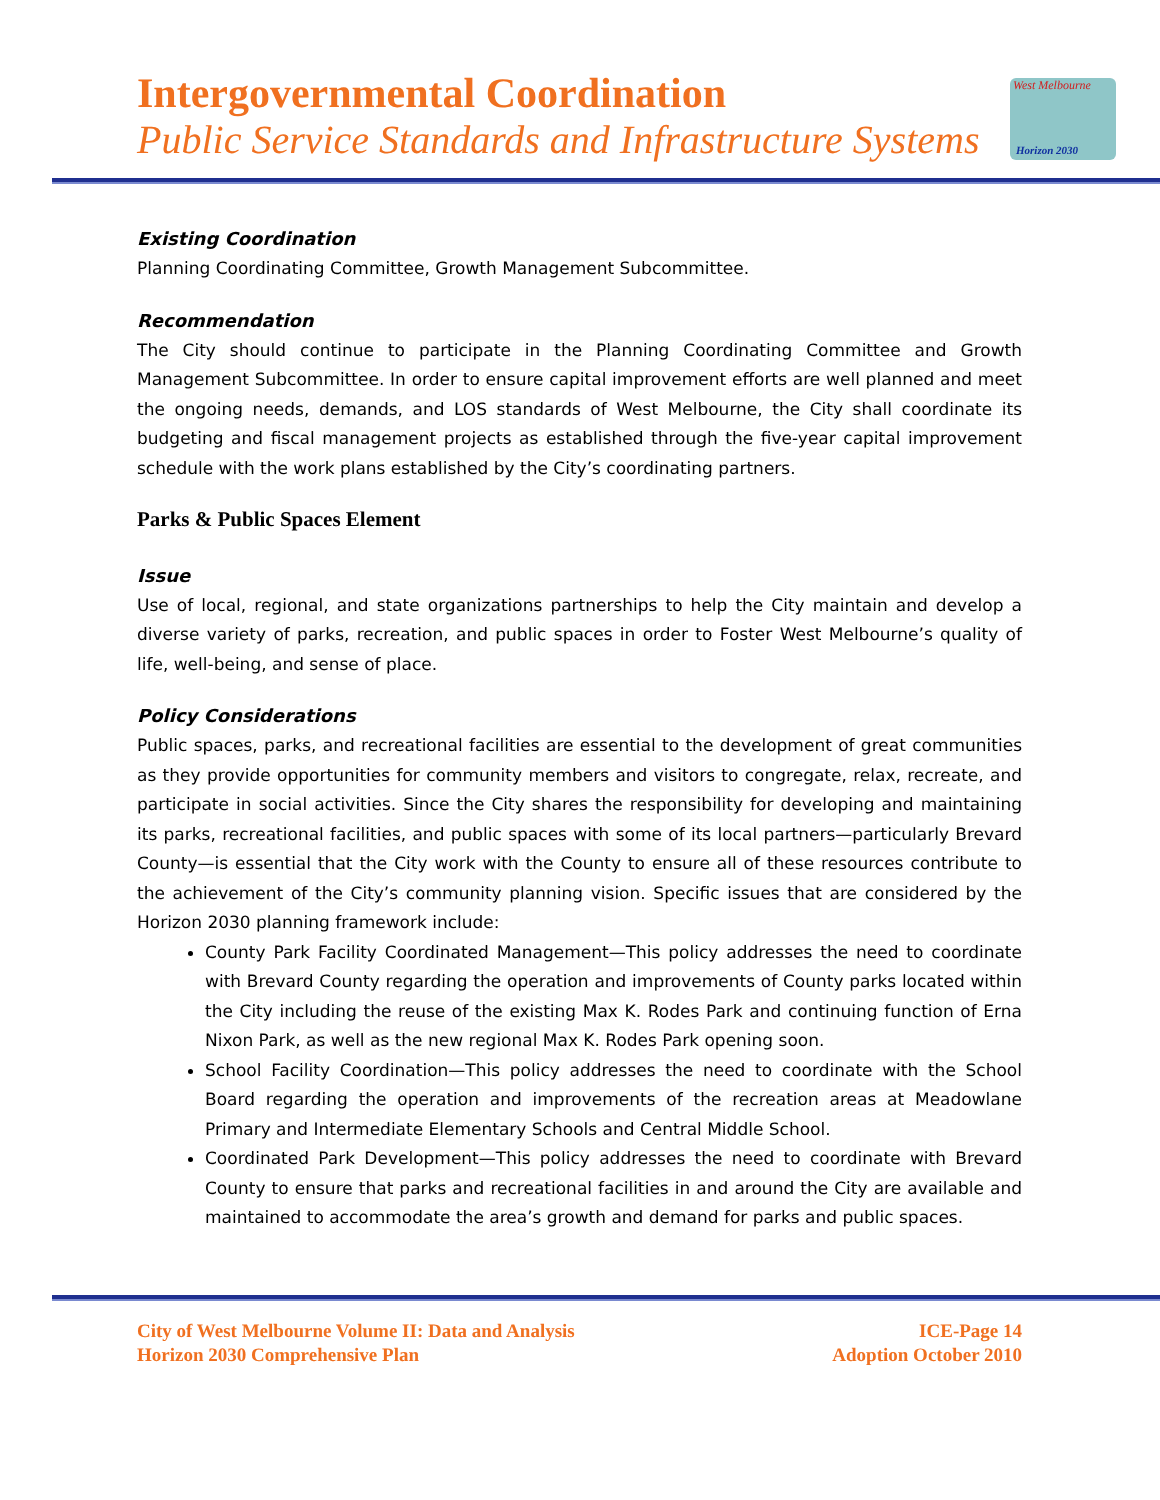Intergovernmental Coordination
Public Service Standards and Infrastructure Systems
West Melbourne
Horizon 2030
Existing Coordination
Planning Coordinating Committee, Growth Management Subcommittee.
Recommendation
The City should continue to participate in the Planning Coordinating Committee and Growth Management Subcommittee. In order to ensure capital improvement efforts are well planned and meet the ongoing needs, demands, and LOS standards of West Melbourne, the City shall coordinate its budgeting and fiscal management projects as established through the five-year capital improvement schedule with the work plans established by the City’s coordinating partners.
Parks & Public Spaces Element
Issue
Use of local, regional, and state organizations partnerships to help the City maintain and develop a diverse variety of parks, recreation, and public spaces in order to Foster West Melbourne’s quality of life, well-being, and sense of place.
Policy Considerations
Public spaces, parks, and recreational facilities are essential to the development of great communities as they provide opportunities for community members and visitors to congregate, relax, recreate, and participate in social activities. Since the City shares the responsibility for developing and maintaining its parks, recreational facilities, and public spaces with some of its local partners—particularly Brevard County—is essential that the City work with the County to ensure all of these resources contribute to the achievement of the City’s community planning vision. Specific issues that are considered by the Horizon 2030 planning framework include:
County Park Facility Coordinated Management—This policy addresses the need to coordinate with Brevard County regarding the operation and improvements of County parks located within the City including the reuse of the existing Max K. Rodes Park and continuing function of Erna Nixon Park, as well as the new regional Max K. Rodes Park opening soon.
School Facility Coordination—This policy addresses the need to coordinate with the School Board regarding the operation and improvements of the recreation areas at Meadowlane Primary and Intermediate Elementary Schools and Central Middle School.
Coordinated Park Development—This policy addresses the need to coordinate with Brevard County to ensure that parks and recreational facilities in and around the City are available and maintained to accommodate the area’s growth and demand for parks and public spaces.
City of West Melbourne Volume II: Data and Analysis
Horizon 2030 Comprehensive Plan
ICE-Page 14
Adoption October 2010